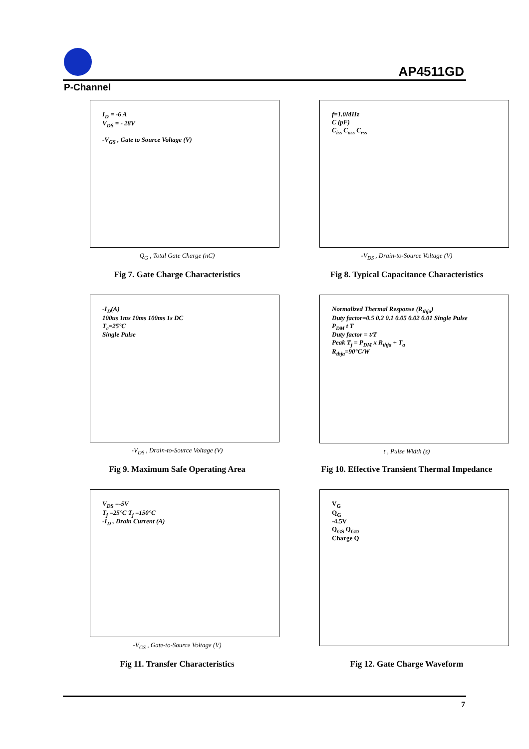AP4511GD
P-Channel
I<sub>D</sub> = -6 A
V<sub>DS</sub> = - 28V
-V<sub>GS</sub> , Gate to Source Voltage (V)
Q<sub>G</sub> , Total Gate Charge (nC)
Fig 7. Gate Charge Characteristics
f=1.0MHz
C (pF)
C<sub>iss</sub> C<sub>oss</sub> C<sub>rss</sub>
-V<sub>DS</sub> , Drain-to-Source Voltage (V)
Fig 8. Typical Capacitance Characteristics
-I<sub>D</sub>(A)
100us 1ms 10ms 100ms 1s DC
T<sub>c</sub>=25°C
Single Pulse
-V<sub>DS</sub> , Drain-to-Source Voltage (V)
Fig 9. Maximum Safe Operating Area
Normalized Thermal Response (R<sub>thja</sub>)
Duty factor=0.5 0.2 0.1 0.05 0.02 0.01 Single Pulse
P<sub>DM</sub> t T
Duty factor = t/T
Peak T<sub>j</sub> = P<sub>DM</sub> x R<sub>thja</sub> + T<sub>a</sub>
R<sub>thja</sub>=90°C/W
t , Pulse Width (s)
Fig 10. Effective Transient Thermal Impedance
V<sub>DS</sub> =-5V
T<sub>j</sub> =25°C T<sub>j</sub> =150°C
-I<sub>D</sub> , Drain Current (A)
-V<sub>GS</sub> , Gate-to-Source Voltage (V)
Fig 11. Transfer Characteristics
V<sub>G</sub>
Q<sub>G</sub>
-4.5V
Q<sub>GS</sub> Q<sub>GD</sub>
Charge Q
Fig 12. Gate Charge Waveform
7